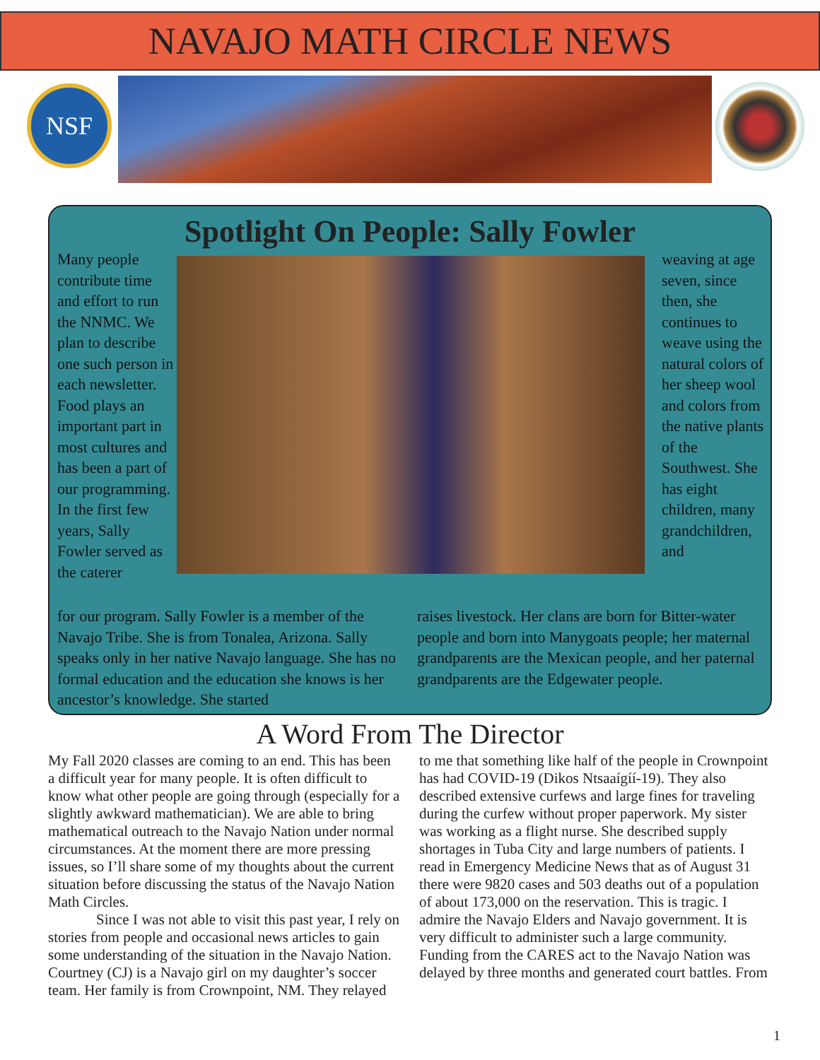NAVAJO MATH CIRCLE NEWS
NSF
Spotlight On People: Sally Fowler
Many people contribute time and effort to run the NNMC. We plan to describe one such person in each newsletter. Food plays an important part in most cultures and has been a part of our programming. In the first few years, Sally Fowler served as the caterer
weaving at age seven, since then, she continues to weave using the natural colors of her sheep wool and colors from the native plants of the Southwest. She has eight children, many grandchildren, and
for our program. Sally Fowler is a member of the Navajo Tribe. She is from Tonalea, Arizona. Sally speaks only in her native Navajo language. She has no formal education and the education she knows is her ancestor’s knowledge. She started
raises livestock. Her clans are born for Bitter-water people and born into Manygoats people; her maternal grandparents are the Mexican people, and her paternal grandparents are the Edgewater people.
A Word From The Director
My Fall 2020 classes are coming to an end. This has been a difficult year for many people. It is often difficult to know what other people are going through (especially for a slightly awkward mathematician). We are able to bring mathematical outreach to the Navajo Nation under normal circumstances. At the moment there are more pressing issues, so I’ll share some of my thoughts about the current situation before discussing the status of the Navajo Nation Math Circles.
Since I was not able to visit this past year, I rely on stories from people and occasional news articles to gain some understanding of the situation in the Navajo Nation. Courtney (CJ) is a Navajo girl on my daughter’s soccer team. Her family is from Crownpoint, NM. They relayed to me that something like half of the people in Crownpoint has had COVID-19 (Dikos Ntsaaígíí-19). They also described extensive curfews and large fines for traveling during the curfew without proper paperwork. My sister was working as a flight nurse. She described supply shortages in Tuba City and large numbers of patients. I read in Emergency Medicine News that as of August 31 there were 9820 cases and 503 deaths out of a population of about 173,000 on the reservation. This is tragic. I admire the Navajo Elders and Navajo government. It is very difficult to administer such a large community. Funding from the CARES act to the Navajo Nation was delayed by three months and generated court battles. From
1